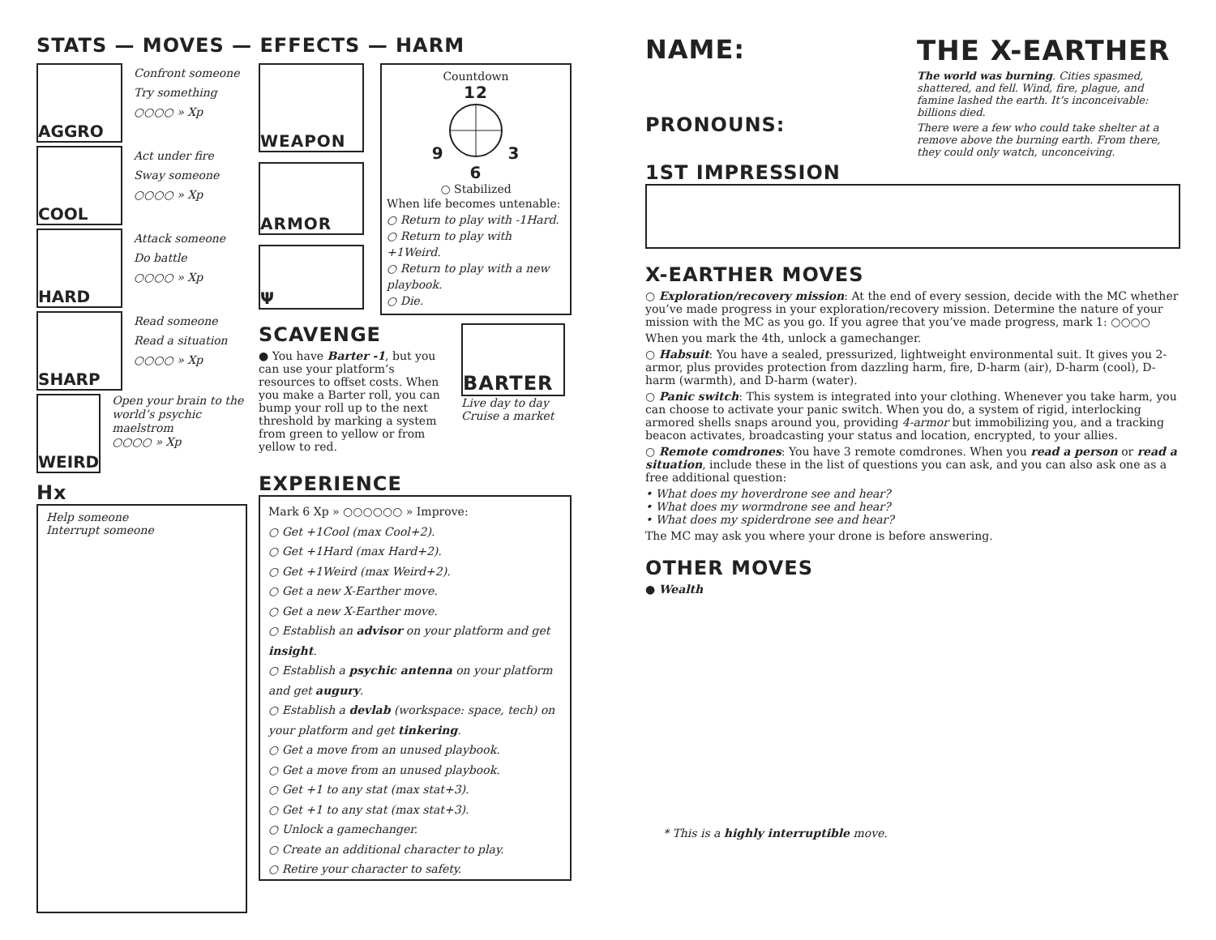STATS — MOVES — EFFECTS — HARM
AGGRO
Confront someone
Try something
○○○○ » Xp
COOL
Act under fire
Sway someone
○○○○ » Xp
HARD
Attack someone
Do battle
○○○○ » Xp
SHARP
Read someone
Read a situation
○○○○ » Xp
WEIRD
Open your brain to the world’s psychic maelstrom
○○○○ » Xp
Hx
Help someone
Interrupt someone
WEAPON
ARMOR
Ψ
Countdown
12
9 3
6
○ Stabilized
When life becomes untenable:
○ Return to play with -1Hard.
○ Return to play with +1Weird.
○ Return to play with a new playbook.
○ Die.
SCAVENGE
● You have Barter -1, but you can use your platform’s resources to offset costs. When you make a Barter roll, you can bump your roll up to the next threshold by marking a system from green to yellow or from yellow to red.
BARTER
Live day to day
Cruise a market
EXPERIENCE
Mark 6 Xp » ○○○○○○ » Improve:
○ Get +1Cool (max Cool+2).
○ Get +1Hard (max Hard+2).
○ Get +1Weird (max Weird+2).
○ Get a new X-Earther move.
○ Get a new X-Earther move.
○ Establish an advisor on your platform and get insight.
○ Establish a psychic antenna on your platform and get augury.
○ Establish a devlab (workspace: space, tech) on your platform and get tinkering.
○ Get a move from an unused playbook.
○ Get a move from an unused playbook.
○ Get +1 to any stat (max stat+3).
○ Get +1 to any stat (max stat+3).
○ Unlock a gamechanger.
○ Create an additional character to play.
○ Retire your character to safety.
NAME:
PRONOUNS:
THE X-EARTHER
The world was burning. Cities spasmed, shattered, and fell. Wind, fire, plague, and famine lashed the earth. It’s inconceivable: billions died.
There were a few who could take shelter at a remove above the burning earth. From there, they could only watch, unconceiving.
1ST IMPRESSION
X-EARTHER MOVES
○ Exploration/recovery mission: At the end of every session, decide with the MC whether you’ve made progress in your exploration/recovery mission. Determine the nature of your mission with the MC as you go. If you agree that you’ve made progress, mark 1: ○○○○
When you mark the 4th, unlock a gamechanger.
○ Habsuit: You have a sealed, pressurized, lightweight environmental suit. It gives you 2-armor, plus provides protection from dazzling harm, fire, D-harm (air), D-harm (cool), D-harm (warmth), and D-harm (water).
○ Panic switch: This system is integrated into your clothing. Whenever you take harm, you can choose to activate your panic switch. When you do, a system of rigid, interlocking armored shells snaps around you, providing 4-armor but immobilizing you, and a tracking beacon activates, broadcasting your status and location, encrypted, to your allies.
○ Remote comdrones: You have 3 remote comdrones. When you read a person or read a situation, include these in the list of questions you can ask, and you can also ask one as a free additional question:
• What does my hoverdrone see and hear?
• What does my wormdrone see and hear?
• What does my spiderdrone see and hear?
The MC may ask you where your drone is before answering.
OTHER MOVES
● Wealth
* This is a highly interruptible move.